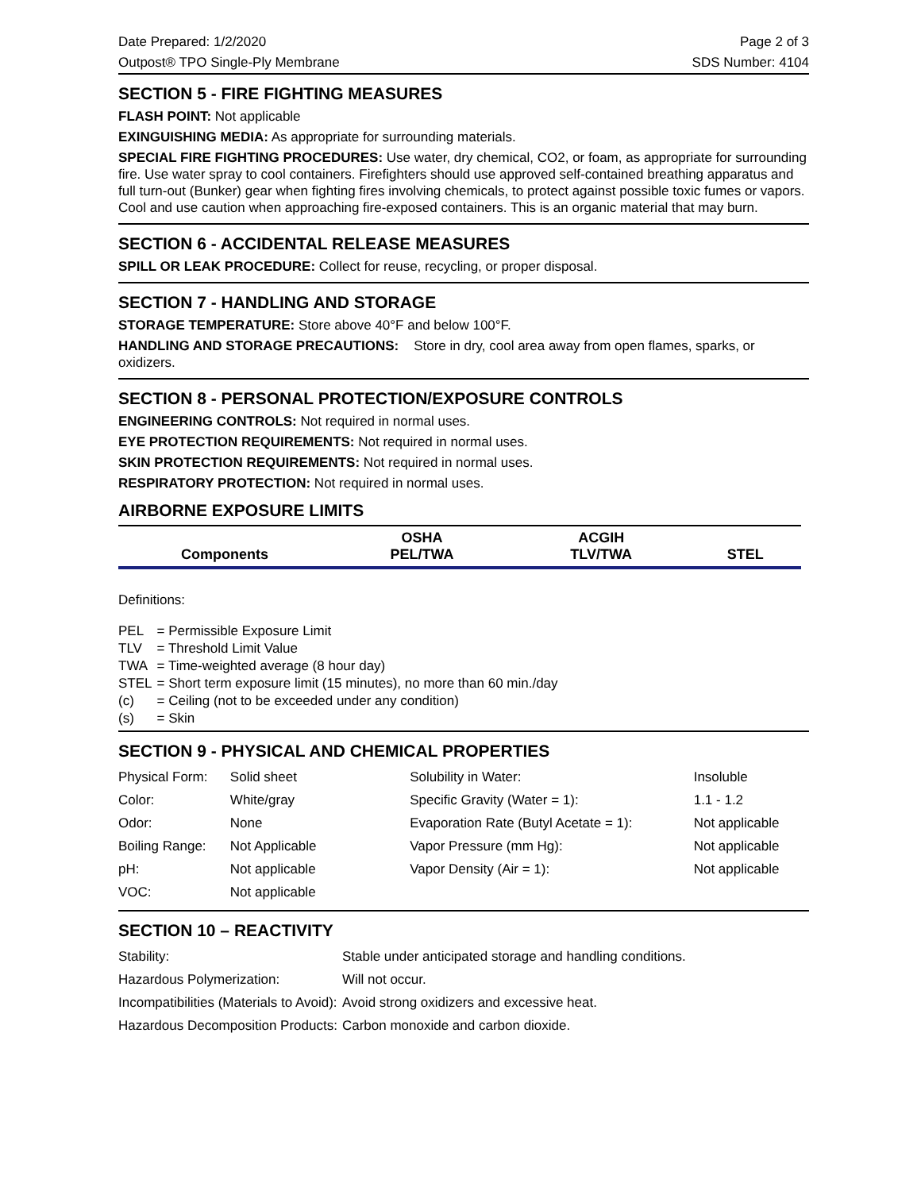Date Prepared: 1/2/2020 Page 2 of 3
Outpost® TPO Single-Ply Membrane SDS Number: 4104
SECTION 5 - FIRE FIGHTING MEASURES
FLASH POINT: Not applicable
EXINGUISHING MEDIA: As appropriate for surrounding materials.
SPECIAL FIRE FIGHTING PROCEDURES: Use water, dry chemical, CO2, or foam, as appropriate for surrounding fire. Use water spray to cool containers. Firefighters should use approved self-contained breathing apparatus and full turn-out (Bunker) gear when fighting fires involving chemicals, to protect against possible toxic fumes or vapors. Cool and use caution when approaching fire-exposed containers. This is an organic material that may burn.
SECTION 6 - ACCIDENTAL RELEASE MEASURES
SPILL OR LEAK PROCEDURE: Collect for reuse, recycling, or proper disposal.
SECTION 7 - HANDLING AND STORAGE
STORAGE TEMPERATURE: Store above 40°F and below 100°F.
HANDLING AND STORAGE PRECAUTIONS: Store in dry, cool area away from open flames, sparks, or oxidizers.
SECTION 8 - PERSONAL PROTECTION/EXPOSURE CONTROLS
ENGINEERING CONTROLS: Not required in normal uses.
EYE PROTECTION REQUIREMENTS: Not required in normal uses.
SKIN PROTECTION REQUIREMENTS: Not required in normal uses.
RESPIRATORY PROTECTION: Not required in normal uses.
AIRBORNE EXPOSURE LIMITS
| Components | OSHA PEL/TWA | ACGIH TLV/TWA | STEL |
| --- | --- | --- | --- |
Definitions:
| PEL | = Permissible Exposure Limit |
| TLV | = Threshold Limit Value |
| TWA | = Time-weighted average (8 hour day) |
| STEL | = Short term exposure limit (15 minutes), no more than 60 min./day |
| (c) | = Ceiling (not to be exceeded under any condition) |
| (s) | = Skin |
SECTION 9 - PHYSICAL AND CHEMICAL PROPERTIES
| Physical Form: | Solid sheet | Solubility in Water: | Insoluble |
| Color: | White/gray | Specific Gravity (Water = 1): | 1.1 - 1.2 |
| Odor: | None | Evaporation Rate (Butyl Acetate = 1): | Not applicable |
| Boiling Range: | Not Applicable | Vapor Pressure (mm Hg): | Not applicable |
| pH: | Not applicable | Vapor Density (Air = 1): | Not applicable |
| VOC: | Not applicable | | |
SECTION 10 – REACTIVITY
| Stability: | Stable under anticipated storage and handling conditions. |
| Hazardous Polymerization: | Will not occur. |
| Incompatibilities (Materials to Avoid): | Avoid strong oxidizers and excessive heat. |
| Hazardous Decomposition Products: | Carbon monoxide and carbon dioxide. |